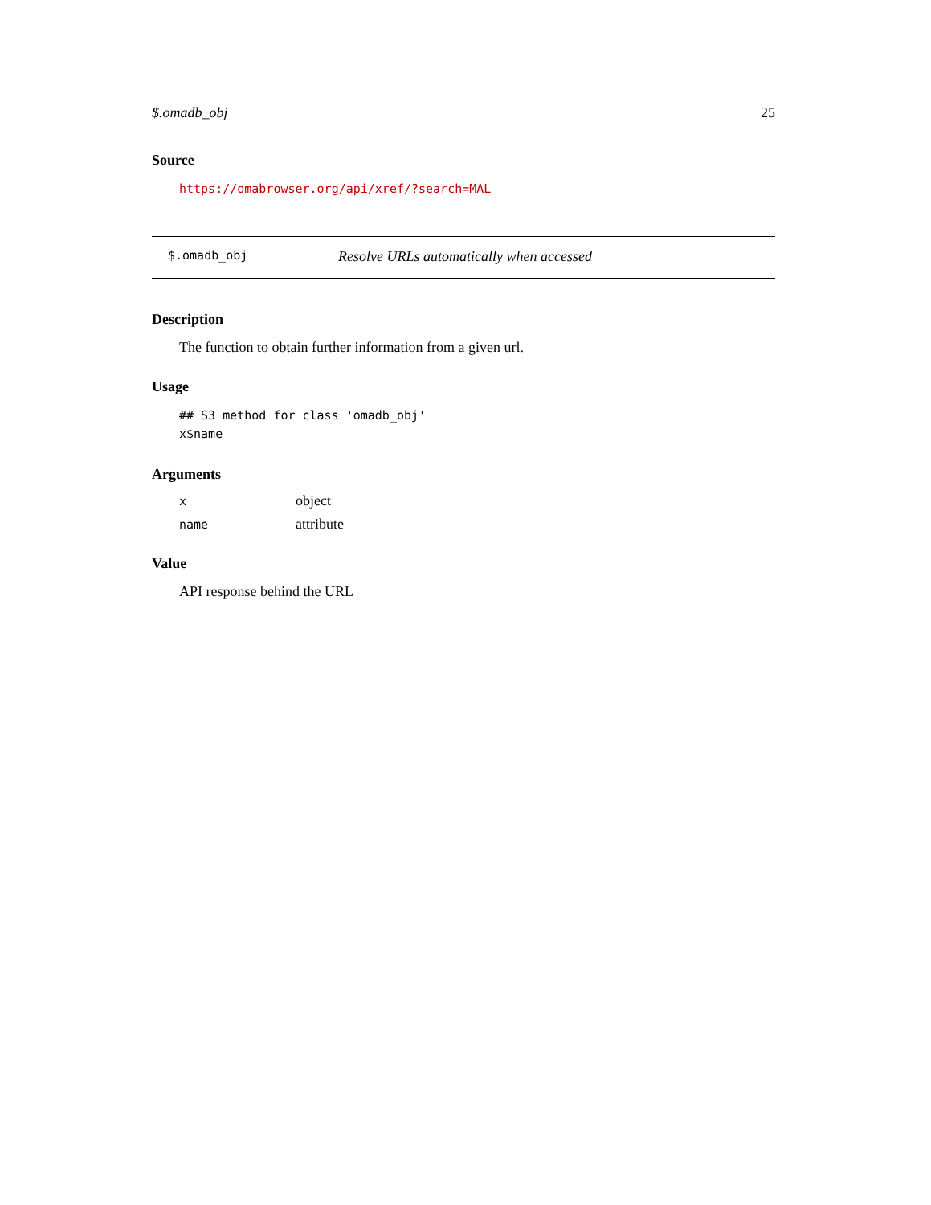$.omadb_obj 25
Source
https://omabrowser.org/api/xref/?search=MAL
$.omadb_obj Resolve URLs automatically when accessed
Description
The function to obtain further information from a given url.
Usage
## S3 method for class 'omadb_obj'
x$name
Arguments
| x | object |
| name | attribute |
Value
API response behind the URL